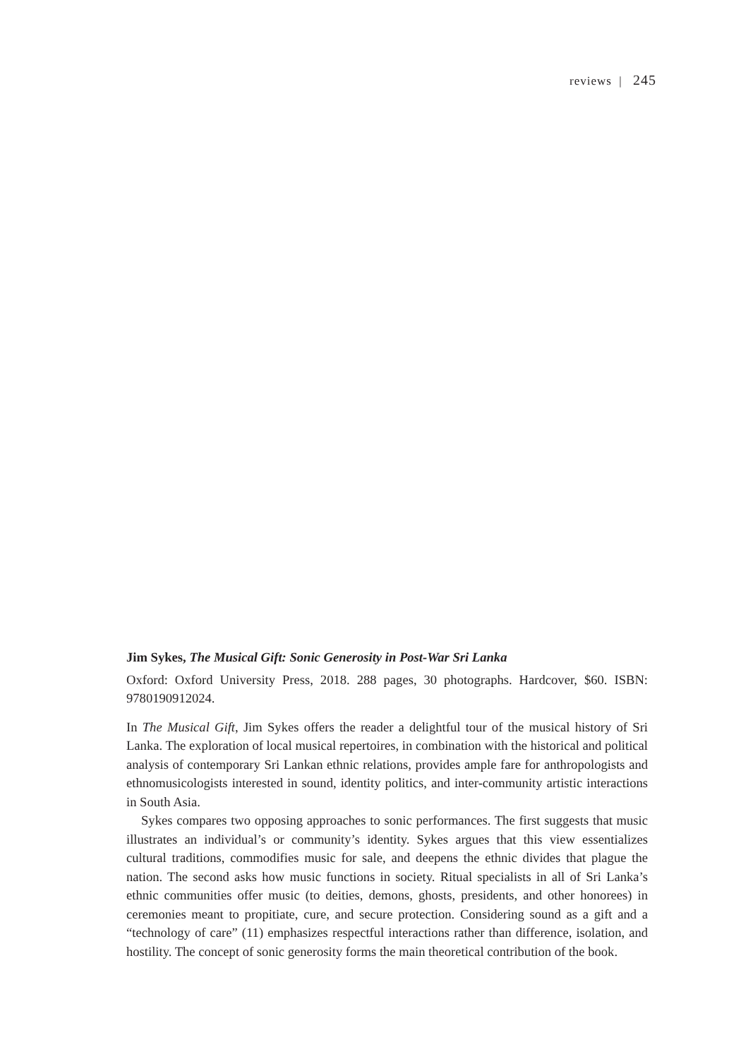reviews | 245
Jim Sykes, The Musical Gift: Sonic Generosity in Post-War Sri Lanka
Oxford: Oxford University Press, 2018. 288 pages, 30 photographs. Hardcover, $60. ISBN: 9780190912024.
In The Musical Gift, Jim Sykes offers the reader a delightful tour of the musical history of Sri Lanka. The exploration of local musical repertoires, in combination with the historical and political analysis of contemporary Sri Lankan ethnic relations, provides ample fare for anthropologists and ethnomusicologists interested in sound, identity politics, and inter-community artistic interactions in South Asia.
Sykes compares two opposing approaches to sonic performances. The first suggests that music illustrates an individual’s or community’s identity. Sykes argues that this view essentializes cultural traditions, commodifies music for sale, and deepens the ethnic divides that plague the nation. The second asks how music functions in society. Ritual specialists in all of Sri Lanka’s ethnic communities offer music (to deities, demons, ghosts, presidents, and other honorees) in ceremonies meant to propitiate, cure, and secure protection. Considering sound as a gift and a “technology of care” (11) emphasizes respectful interactions rather than difference, isolation, and hostility. The concept of sonic generosity forms the main theoretical contribution of the book.